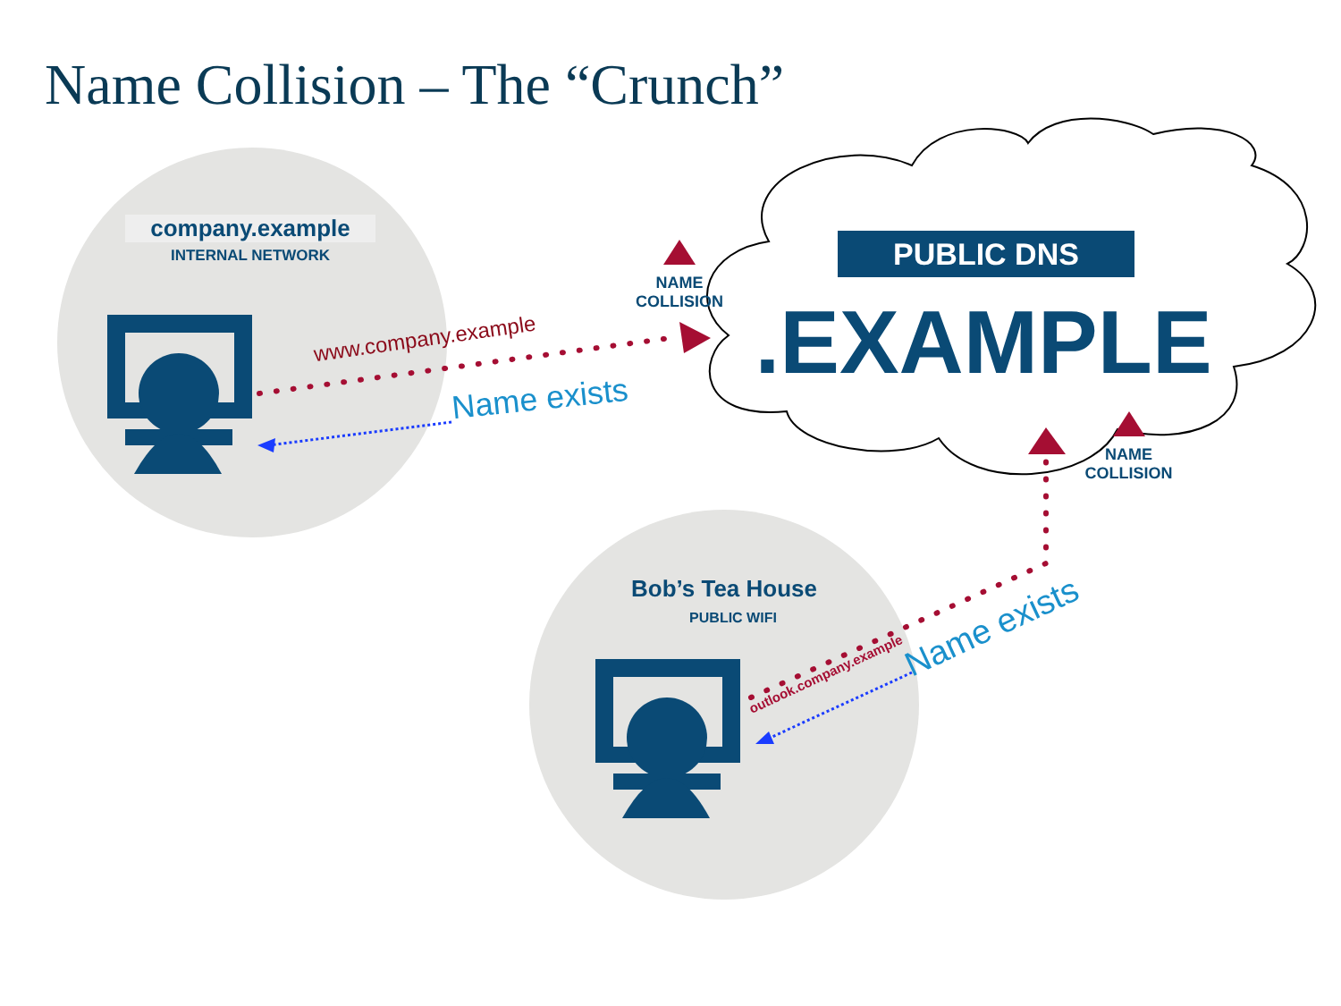Name Collision – The “Crunch”
company.example
INTERNAL NETWORK PUBLIC DNS
.EXAMPLE
NAME
COLLISION
NAME
COLLISION
www.company.example
Name exists
Bob’s Tea House
PUBLIC WIFI
outlook.company.example
Name exists